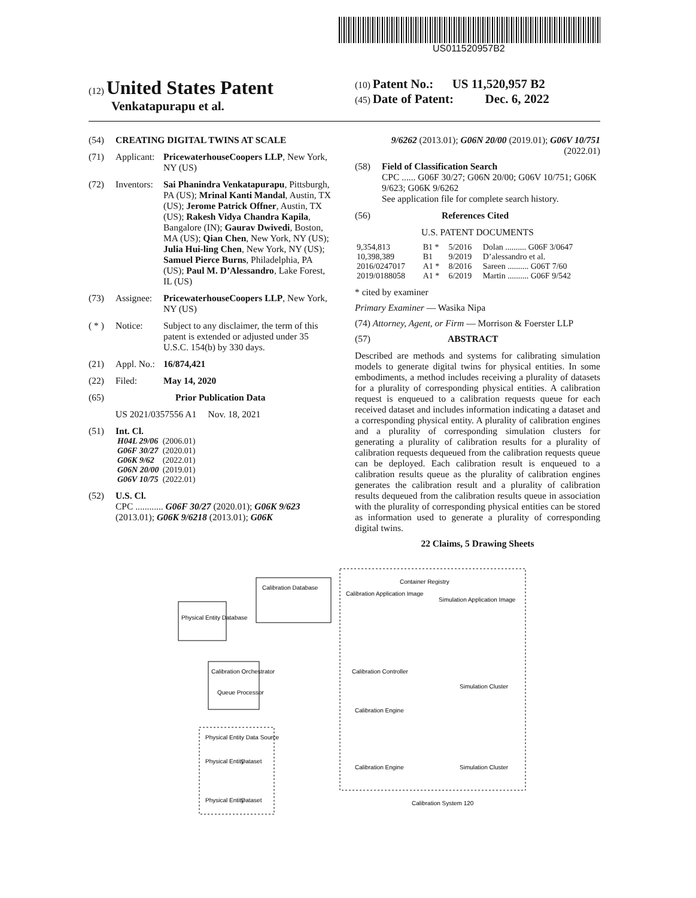US011520957B2
(12) United States Patent
Venkatapurapu et al.
(10) Patent No.: US 11,520,957 B2
(45) Date of Patent: Dec. 6, 2022
(54) CREATING DIGITAL TWINS AT SCALE
(71) Applicant: PricewaterhouseCoopers LLP, New York, NY (US)
(72) Inventors: Sai Phanindra Venkatapurapu, Pittsburgh, PA (US); Mrinal Kanti Mandal, Austin, TX (US); Jerome Patrick Offner, Austin, TX (US); Rakesh Vidya Chandra Kapila, Bangalore (IN); Gaurav Dwivedi, Boston, MA (US); Qian Chen, New York, NY (US); Julia Hui-ling Chen, New York, NY (US); Samuel Pierce Burns, Philadelphia, PA (US); Paul M. D’Alessandro, Lake Forest, IL (US)
(73) Assignee: PricewaterhouseCoopers LLP, New York, NY (US)
( * ) Notice: Subject to any disclaimer, the term of this patent is extended or adjusted under 35 U.S.C. 154(b) by 330 days.
(21) Appl. No.: 16/874,421
(22) Filed: May 14, 2020
(65) Prior Publication Data
US 2021/0357556 A1 Nov. 18, 2021
(51) Int. Cl.
| H04L 29/06 | (2006.01) |
| G06F 30/27 | (2020.01) |
| G06K 9/62 | (2022.01) |
| G06N 20/00 | (2019.01) |
| G06V 10/75 | (2022.01) |
(52) U.S. Cl.
CPC ............ G06F 30/27 (2020.01); G06K 9/623 (2013.01); G06K 9/6218 (2013.01); G06K
9/6262 (2013.01); G06N 20/00 (2019.01); G06V 10/751 (2022.01)
(58) Field of Classification Search
CPC ...... G06F 30/27; G06N 20/00; G06V 10/751; G06K 9/623; G06K 9/6262
See application file for complete search history.
(56) References Cited
U.S. PATENT DOCUMENTS
| 9,354,813 | B1 * | 5/2016 | Dolan .......... G06F 3/0647 |
| 10,398,389 | B1 | 9/2019 | D’alessandro et al. |
| 2016/0247017 | A1 * | 8/2016 | Sareen .......... G06T 7/60 |
| 2019/0188058 | A1 * | 6/2019 | Martin .......... G06F 9/542 |
* cited by examiner
Primary Examiner — Wasika Nipa
(74) Attorney, Agent, or Firm — Morrison & Foerster LLP
(57) ABSTRACT
Described are methods and systems for calibrating simulation models to generate digital twins for physical entities. In some embodiments, a method includes receiving a plurality of datasets for a plurality of corresponding physical entities. A calibration request is enqueued to a calibration requests queue for each received dataset and includes information indicating a dataset and a corresponding physical entity. A plurality of calibration engines and a plurality of corresponding simulation clusters for generating a plurality of calibration results for a plurality of calibration requests dequeued from the calibration requests queue can be deployed. Each calibration result is enqueued to a calibration results queue as the plurality of calibration engines generates the calibration result and a plurality of calibration results dequeued from the calibration results queue in association with the plurality of corresponding physical entities can be stored as information used to generate a plurality of corresponding digital twins.
22 Claims, 5 Drawing Sheets
Calibration Database
Physical Entity Database
Calibration Orchestrator
Queue Processor
Physical Entity Data Source
Physical Entity
Dataset
Physical Entity
Dataset
Container Registry
Calibration Application Image
Simulation Application Image
Calibration Controller
Simulation Cluster
Calibration Engine
Calibration Engine
Simulation Cluster
Calibration System 120